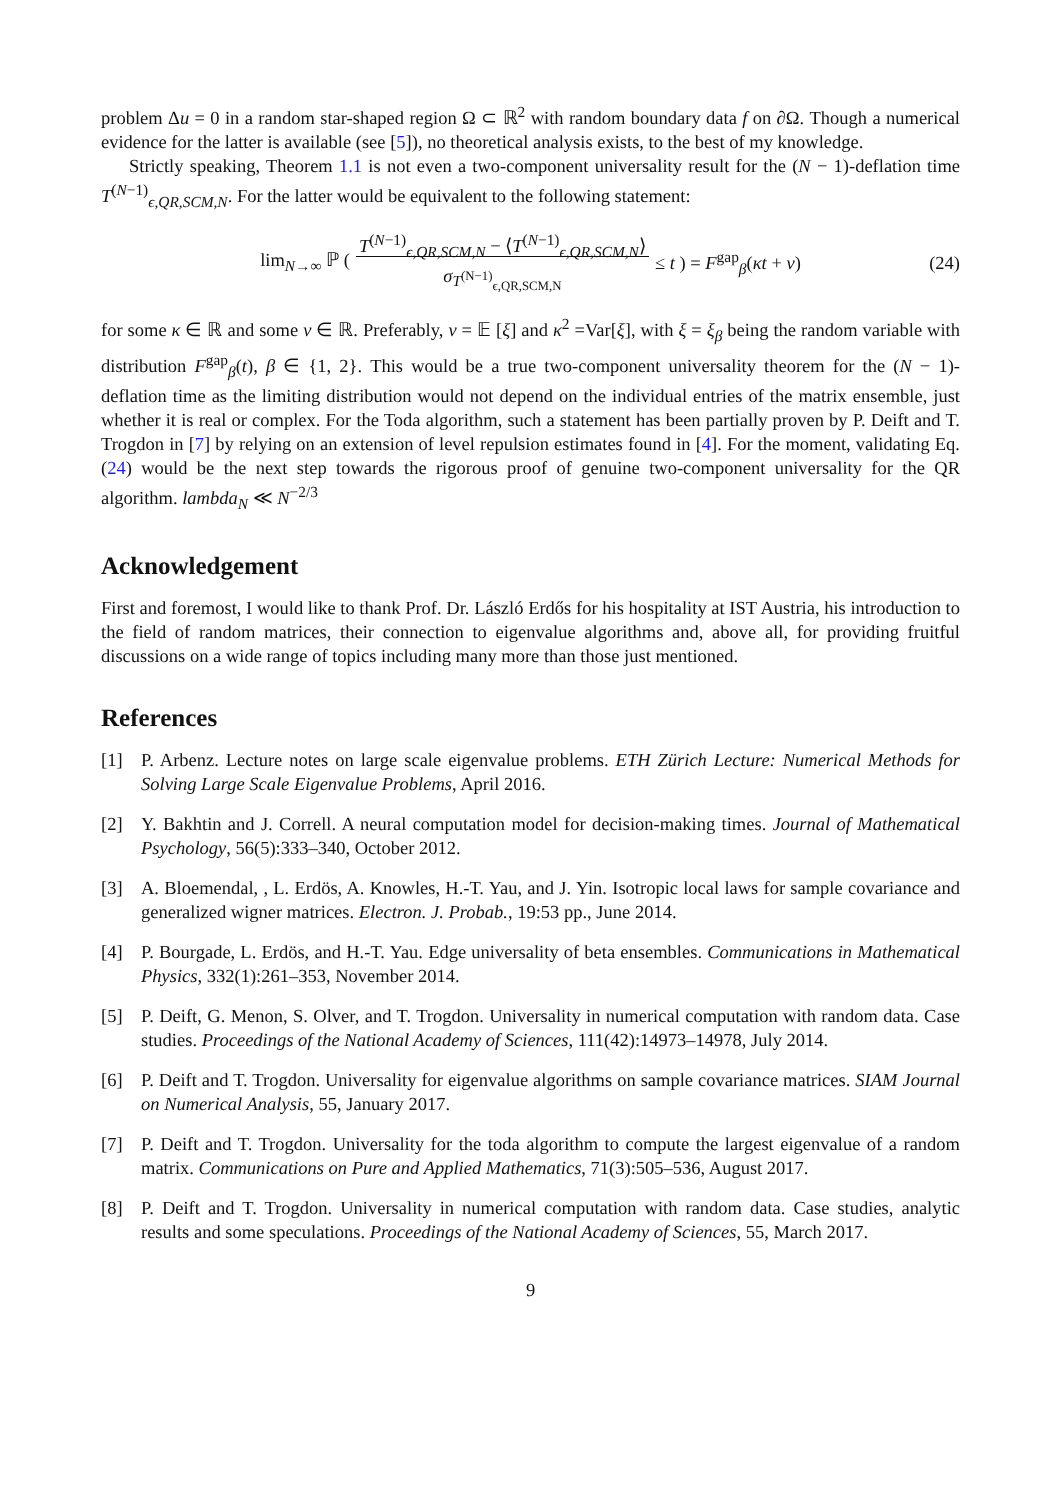problem Δu = 0 in a random star-shaped region Ω ⊂ ℝ<sup>2</sup> with random boundary data f on ∂Ω. Though a numerical evidence for the latter is available (see [5]), no theoretical analysis exists, to the best of my knowledge.
Strictly speaking, Theorem 1.1 is not even a two-component universality result for the (N − 1)-deflation time T<sup>(N−1)</sup><sub>ϵ,QR,SCM,N</sub>. For the latter would be equivalent to the following statement:
lim<sub>N→∞</sub> ℙ (T<sup>(N−1)</sup><sub>ϵ,QR,SCM,N</sub> − ⟨T<sup>(N−1)</sup><sub>ϵ,QR,SCM,N</sub>⟩
σ<sub>T<sup>(N−1)</sup><sub>ϵ,QR,SCM,N</sub></sub> ≤ t ) = F<sup>gap</sup><sub>β</sub>(κt + ν) (24)
for some κ ∈ ℝ and some ν ∈ ℝ. Preferably, ν = 𝔼 [ξ] and κ<sup>2</sup> =Var[ξ], with ξ = ξ<sub>β</sub> being the random variable with distribution F<sup>gap</sup><sub>β</sub>(t), β ∈ {1, 2}. This would be a true two-component universality theorem for the (N − 1)-deflation time as the limiting distribution would not depend on the individual entries of the matrix ensemble, just whether it is real or complex. For the Toda algorithm, such a statement has been partially proven by P. Deift and T. Trogdon in [7] by relying on an extension of level repulsion estimates found in [4]. For the moment, validating Eq. (24) would be the next step towards the rigorous proof of genuine two-component universality for the QR algorithm. lambda<sub>N</sub> ≪ N<sup>−2/3</sup>
Acknowledgement
First and foremost, I would like to thank Prof. Dr. László Erdős for his hospitality at IST Austria, his introduction to the field of random matrices, their connection to eigenvalue algorithms and, above all, for providing fruitful discussions on a wide range of topics including many more than those just mentioned.
References
[1] P. Arbenz. Lecture notes on large scale eigenvalue problems. ETH Zürich Lecture: Numerical Methods for Solving Large Scale Eigenvalue Problems, April 2016.
[2] Y. Bakhtin and J. Correll. A neural computation model for decision-making times. Journal of Mathematical Psychology, 56(5):333–340, October 2012.
[3] A. Bloemendal, , L. Erdös, A. Knowles, H.-T. Yau, and J. Yin. Isotropic local laws for sample covariance and generalized wigner matrices. Electron. J. Probab., 19:53 pp., June 2014.
[4] P. Bourgade, L. Erdös, and H.-T. Yau. Edge universality of beta ensembles. Communications in Mathematical Physics, 332(1):261–353, November 2014.
[5] P. Deift, G. Menon, S. Olver, and T. Trogdon. Universality in numerical computation with random data. Case studies. Proceedings of the National Academy of Sciences, 111(42):14973–14978, July 2014.
[6] P. Deift and T. Trogdon. Universality for eigenvalue algorithms on sample covariance matrices. SIAM Journal on Numerical Analysis, 55, January 2017.
[7] P. Deift and T. Trogdon. Universality for the toda algorithm to compute the largest eigenvalue of a random matrix. Communications on Pure and Applied Mathematics, 71(3):505–536, August 2017.
[8] P. Deift and T. Trogdon. Universality in numerical computation with random data. Case studies, analytic results and some speculations. Proceedings of the National Academy of Sciences, 55, March 2017.
9